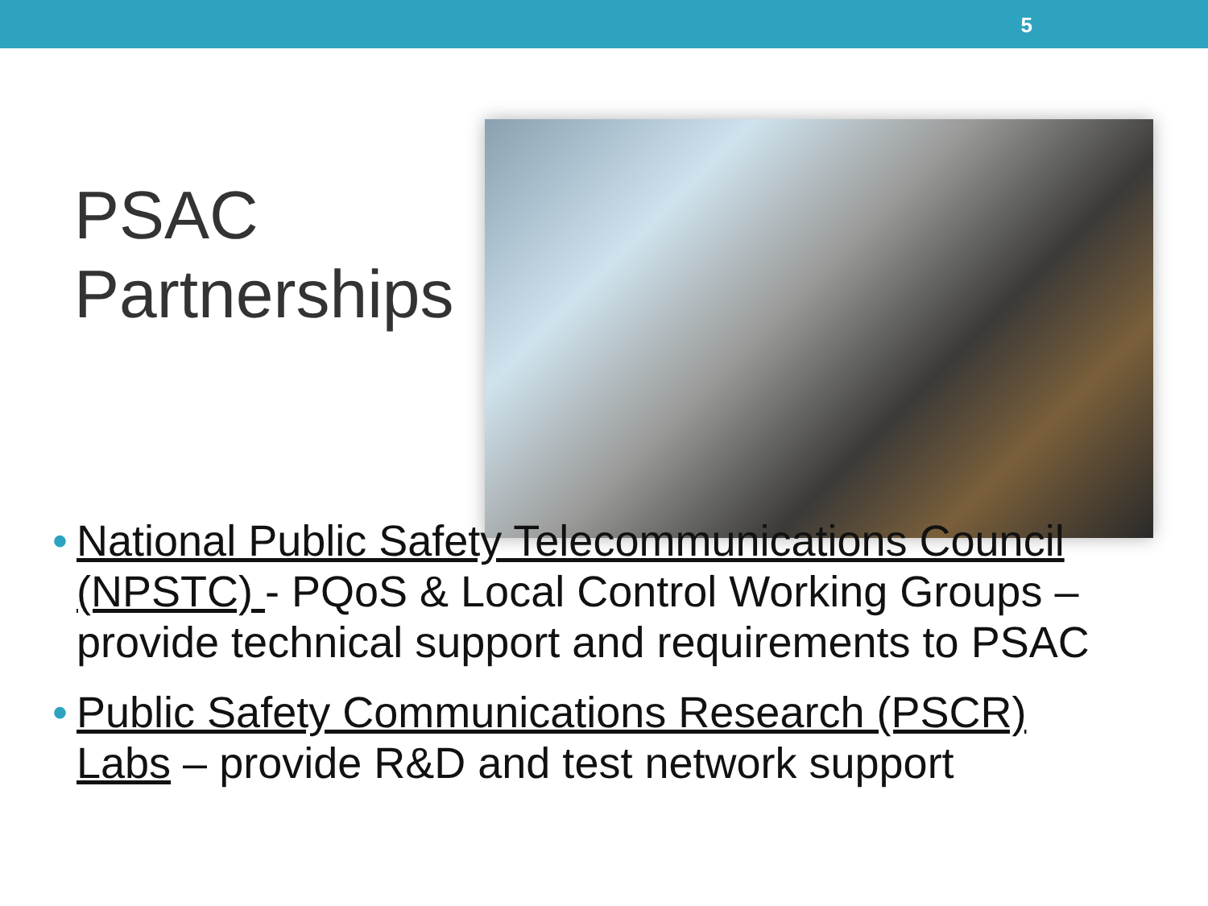5
PSAC Partnerships
• National Public Safety Telecommunications Council (NPSTC) - PQoS & Local Control Working Groups – provide technical support and requirements to PSAC
• Public Safety Communications Research (PSCR) Labs – provide R&D and test network support